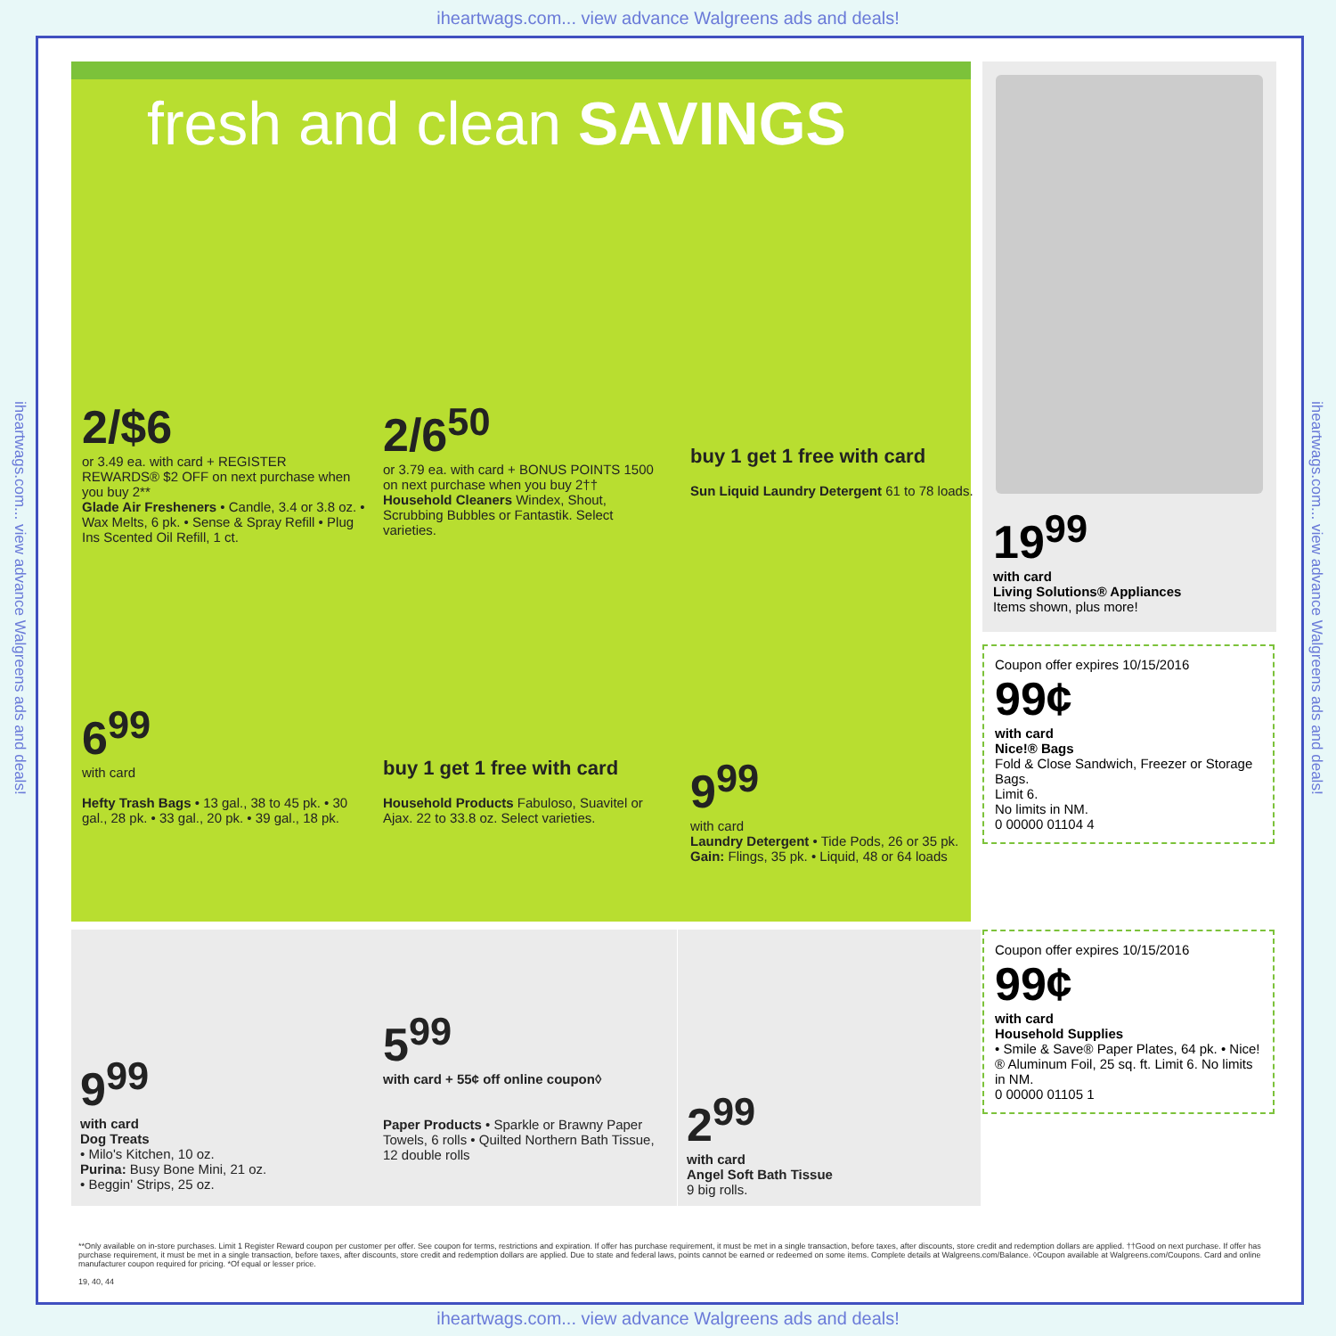iheartwags.com... view advance Walgreens ads and deals!
iheartwags.com... view advance Walgreens ads and deals!
iheartwags.com... view advance Walgreens ads and deals!
fresh and clean SAVINGS
2/$6
or 3.49 ea. with card + REGISTER REWARDS® $2 OFF on next purchase when you buy 2**
Glade Air Fresheners • Candle, 3.4 or 3.8 oz. • Wax Melts, 6 pk. • Sense & Spray Refill • Plug Ins Scented Oil Refill, 1 ct.
2/6<sup>50</sup>
or 3.79 ea. with card + BONUS POINTS 1500 on next purchase when you buy 2††
Household Cleaners Windex, Shout, Scrubbing Bubbles or Fantastik. Select varieties.
buy 1 get 1 free with card
Sun Liquid Laundry Detergent 61 to 78 loads.
6<sup>99</sup>
with card
Hefty Trash Bags • 13 gal., 38 to 45 pk. • 30 gal., 28 pk. • 33 gal., 20 pk. • 39 gal., 18 pk.
buy 1 get 1 free with card
Household Products Fabuloso, Suavitel or Ajax. 22 to 33.8 oz. Select varieties.
9<sup>99</sup>
with card
Laundry Detergent • Tide Pods, 26 or 35 pk. Gain: Flings, 35 pk. • Liquid, 48 or 64 loads
19<sup>99</sup>
with card
Living Solutions® Appliances
Items shown, plus more!
Coupon offer expires 10/15/2016
99¢
with card
Nice!® Bags
Fold & Close Sandwich, Freezer or Storage Bags.
Limit 6.
No limits in NM.
0 00000 01104 4
Coupon offer expires 10/15/2016
99¢
with card
Household Supplies
• Smile & Save® Paper Plates, 64 pk. • Nice!® Aluminum Foil, 25 sq. ft. Limit 6. No limits in NM.
0 00000 01105 1
9<sup>99</sup>
with card
Dog Treats
• Milo's Kitchen, 10 oz.
Purina: Busy Bone Mini, 21 oz.
• Beggin' Strips, 25 oz.
5<sup>99</sup>
with card + 55¢ off online coupon◊
Paper Products • Sparkle or Brawny Paper Towels, 6 rolls • Quilted Northern Bath Tissue, 12 double rolls
2<sup>99</sup>
with card
Angel Soft Bath Tissue
9 big rolls.
**Only available on in-store purchases. Limit 1 Register Reward coupon per customer per offer. See coupon for terms, restrictions and expiration. If offer has purchase requirement, it must be met in a single transaction, before taxes, after discounts, store credit and redemption dollars are applied. ††Good on next purchase. If offer has purchase requirement, it must be met in a single transaction, before taxes, after discounts, store credit and redemption dollars are applied. Due to state and federal laws, points cannot be earned or redeemed on some items. Complete details at Walgreens.com/Balance. ◊Coupon available at Walgreens.com/Coupons. Card and online manufacturer coupon required for pricing. *Of equal or lesser price.
19, 40, 44
iheartwags.com... view advance Walgreens ads and deals!